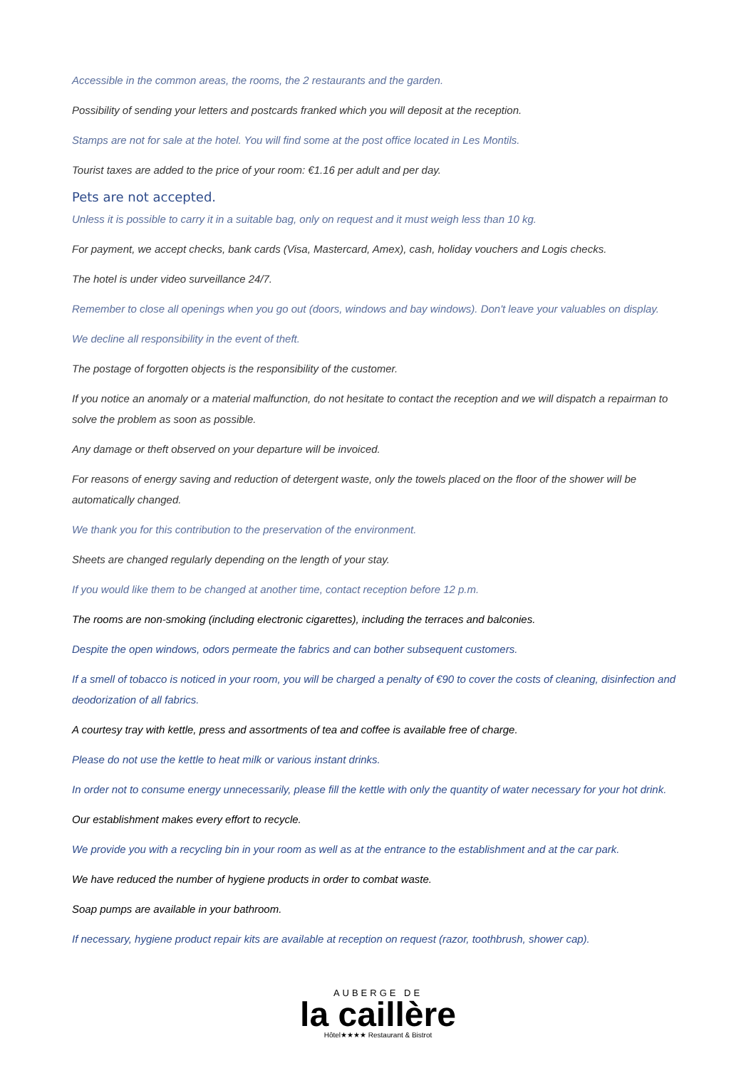Accessible in the common areas, the rooms, the 2 restaurants and the garden.
Possibility of sending your letters and postcards franked which you will deposit at the reception.
Stamps are not for sale at the hotel. You will find some at the post office located in Les Montils.
Tourist taxes are added to the price of your room: €1.16 per adult and per day.
Pets are not accepted.
Unless it is possible to carry it in a suitable bag, only on request and it must weigh less than 10 kg.
For payment, we accept checks, bank cards (Visa, Mastercard, Amex), cash, holiday vouchers and Logis checks.
The hotel is under video surveillance 24/7.
Remember to close all openings when you go out (doors, windows and bay windows). Don't leave your valuables on display.
We decline all responsibility in the event of theft.
The postage of forgotten objects is the responsibility of the customer.
If you notice an anomaly or a material malfunction, do not hesitate to contact the reception and we will dispatch a repairman to solve the problem as soon as possible.
Any damage or theft observed on your departure will be invoiced.
For reasons of energy saving and reduction of detergent waste, only the towels placed on the floor of the shower will be automatically changed.
We thank you for this contribution to the preservation of the environment.
Sheets are changed regularly depending on the length of your stay.
If you would like them to be changed at another time, contact reception before 12 p.m.
The rooms are non-smoking (including electronic cigarettes), including the terraces and balconies.
Despite the open windows, odors permeate the fabrics and can bother subsequent customers.
If a smell of tobacco is noticed in your room, you will be charged a penalty of €90 to cover the costs of cleaning, disinfection and deodorization of all fabrics.
A courtesy tray with kettle, press and assortments of tea and coffee is available free of charge.
Please do not use the kettle to heat milk or various instant drinks.
In order not to consume energy unnecessarily, please fill the kettle with only the quantity of water necessary for your hot drink.
Our establishment makes every effort to recycle.
We provide you with a recycling bin in your room as well as at the entrance to the establishment and at the car park.
We have reduced the number of hygiene products in order to combat waste.
Soap pumps are available in your bathroom.
If necessary, hygiene product repair kits are available at reception on request (razor, toothbrush, shower cap).
AUBERGE DE
la caillère
Hôtel★★★★ Restaurant & Bistrot